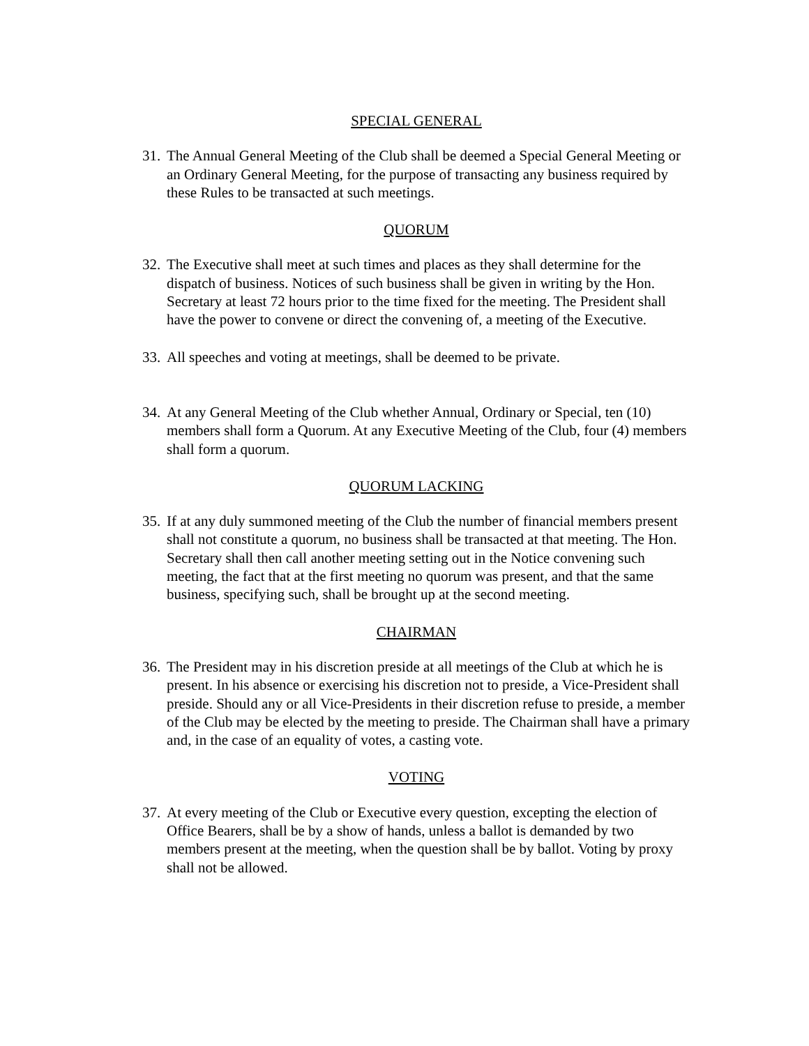SPECIAL GENERAL
31. The Annual General Meeting of the Club shall be deemed a Special General Meeting or an Ordinary General Meeting, for the purpose of transacting any business required by these Rules to be transacted at such meetings.
QUORUM
32. The Executive shall meet at such times and places as they shall determine for the dispatch of business. Notices of such business shall be given in writing by the Hon. Secretary at least 72 hours prior to the time fixed for the meeting. The President shall have the power to convene or direct the convening of, a meeting of the Executive.
33. All speeches and voting at meetings, shall be deemed to be private.
34. At any General Meeting of the Club whether Annual, Ordinary or Special, ten (10) members shall form a Quorum. At any Executive Meeting of the Club, four (4) members shall form a quorum.
QUORUM LACKING
35. If at any duly summoned meeting of the Club the number of financial members present shall not constitute a quorum, no business shall be transacted at that meeting. The Hon. Secretary shall then call another meeting setting out in the Notice convening such meeting, the fact that at the first meeting no quorum was present, and that the same business, specifying such, shall be brought up at the second meeting.
CHAIRMAN
36. The President may in his discretion preside at all meetings of the Club at which he is present. In his absence or exercising his discretion not to preside, a Vice-President shall preside. Should any or all Vice-Presidents in their discretion refuse to preside, a member of the Club may be elected by the meeting to preside. The Chairman shall have a primary and, in the case of an equality of votes, a casting vote.
VOTING
37. At every meeting of the Club or Executive every question, excepting the election of Office Bearers, shall be by a show of hands, unless a ballot is demanded by two members present at the meeting, when the question shall be by ballot. Voting by proxy shall not be allowed.